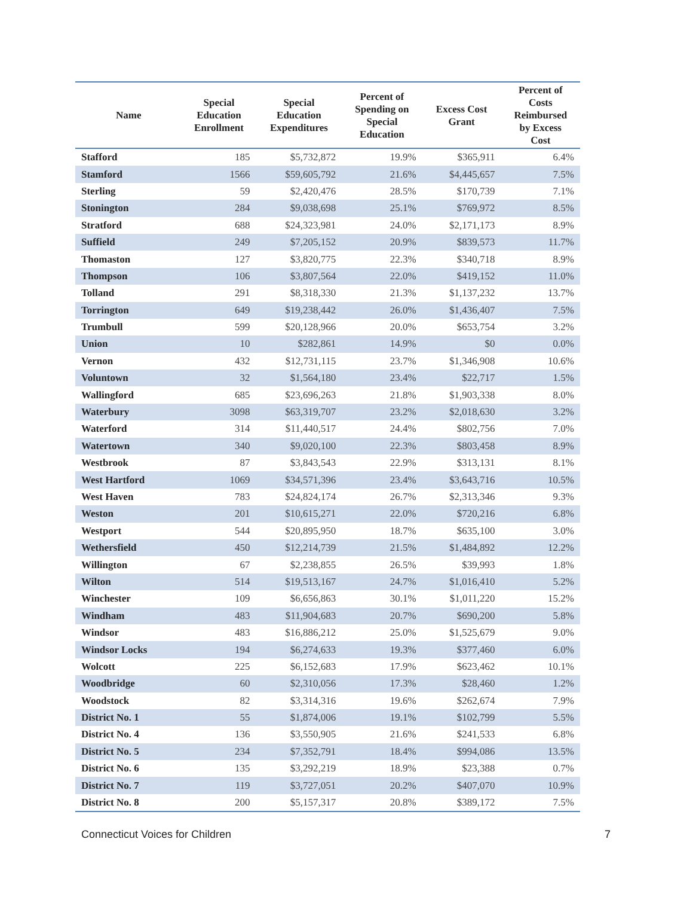| Name | Special Education Enrollment | Special Education Expenditures | Percent of Spending on Special Education | Excess Cost Grant | Percent of Costs Reimbursed by Excess Cost |
| --- | --- | --- | --- | --- | --- |
| Stafford | 185 | $5,732,872 | 19.9% | $365,911 | 6.4% |
| Stamford | 1566 | $59,605,792 | 21.6% | $4,445,657 | 7.5% |
| Sterling | 59 | $2,420,476 | 28.5% | $170,739 | 7.1% |
| Stonington | 284 | $9,038,698 | 25.1% | $769,972 | 8.5% |
| Stratford | 688 | $24,323,981 | 24.0% | $2,171,173 | 8.9% |
| Suffield | 249 | $7,205,152 | 20.9% | $839,573 | 11.7% |
| Thomaston | 127 | $3,820,775 | 22.3% | $340,718 | 8.9% |
| Thompson | 106 | $3,807,564 | 22.0% | $419,152 | 11.0% |
| Tolland | 291 | $8,318,330 | 21.3% | $1,137,232 | 13.7% |
| Torrington | 649 | $19,238,442 | 26.0% | $1,436,407 | 7.5% |
| Trumbull | 599 | $20,128,966 | 20.0% | $653,754 | 3.2% |
| Union | 10 | $282,861 | 14.9% | $0 | 0.0% |
| Vernon | 432 | $12,731,115 | 23.7% | $1,346,908 | 10.6% |
| Voluntown | 32 | $1,564,180 | 23.4% | $22,717 | 1.5% |
| Wallingford | 685 | $23,696,263 | 21.8% | $1,903,338 | 8.0% |
| Waterbury | 3098 | $63,319,707 | 23.2% | $2,018,630 | 3.2% |
| Waterford | 314 | $11,440,517 | 24.4% | $802,756 | 7.0% |
| Watertown | 340 | $9,020,100 | 22.3% | $803,458 | 8.9% |
| Westbrook | 87 | $3,843,543 | 22.9% | $313,131 | 8.1% |
| West Hartford | 1069 | $34,571,396 | 23.4% | $3,643,716 | 10.5% |
| West Haven | 783 | $24,824,174 | 26.7% | $2,313,346 | 9.3% |
| Weston | 201 | $10,615,271 | 22.0% | $720,216 | 6.8% |
| Westport | 544 | $20,895,950 | 18.7% | $635,100 | 3.0% |
| Wethersfield | 450 | $12,214,739 | 21.5% | $1,484,892 | 12.2% |
| Willington | 67 | $2,238,855 | 26.5% | $39,993 | 1.8% |
| Wilton | 514 | $19,513,167 | 24.7% | $1,016,410 | 5.2% |
| Winchester | 109 | $6,656,863 | 30.1% | $1,011,220 | 15.2% |
| Windham | 483 | $11,904,683 | 20.7% | $690,200 | 5.8% |
| Windsor | 483 | $16,886,212 | 25.0% | $1,525,679 | 9.0% |
| Windsor Locks | 194 | $6,274,633 | 19.3% | $377,460 | 6.0% |
| Wolcott | 225 | $6,152,683 | 17.9% | $623,462 | 10.1% |
| Woodbridge | 60 | $2,310,056 | 17.3% | $28,460 | 1.2% |
| Woodstock | 82 | $3,314,316 | 19.6% | $262,674 | 7.9% |
| District No. 1 | 55 | $1,874,006 | 19.1% | $102,799 | 5.5% |
| District No. 4 | 136 | $3,550,905 | 21.6% | $241,533 | 6.8% |
| District No. 5 | 234 | $7,352,791 | 18.4% | $994,086 | 13.5% |
| District No. 6 | 135 | $3,292,219 | 18.9% | $23,388 | 0.7% |
| District No. 7 | 119 | $3,727,051 | 20.2% | $407,070 | 10.9% |
| District No. 8 | 200 | $5,157,317 | 20.8% | $389,172 | 7.5% |
Connecticut Voices for Children 7